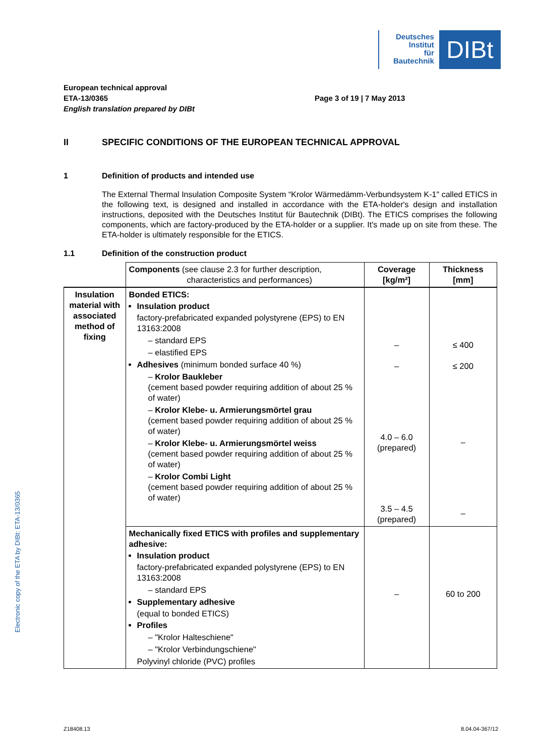Deutsches
Institut
für
Bautechnik
DIBt
European technical approval
ETA-13/0365
English translation prepared by DIBt
Page 3 of 19 | 7 May 2013
II SPECIFIC CONDITIONS OF THE EUROPEAN TECHNICAL APPROVAL
1 Definition of products and intended use
The External Thermal Insulation Composite System “Krolor Wärmedämm-Verbundsystem K-1" called ETICS in the following text, is designed and installed in accordance with the ETA-holder's design and installation instructions, deposited with the Deutsches Institut für Bautechnik (DIBt). The ETICS comprises the following components, which are factory-produced by the ETA-holder or a supplier. It's made up on site from these. The ETA-holder is ultimately responsible for the ETICS.
1.1 Definition of the construction product
| | Components (see clause 2.3 for further description, characteristics and performances) | Coverage [kg/m²] | Thickness [mm] |
| --- | --- | --- | --- |
| Insulation material with associated method of fixing | Bonded ETICS: Insulation product factory-prefabricated expanded polystyrene (EPS) to EN 13163:2008 – standard EPS – elastified EPS Adhesives (minimum bonded surface 40 %) – Krolor Baukleber (cement based powder requiring addition of about 25 % of water) – Krolor Klebe- u. Armierungsmörtel grau (cement based powder requiring addition of about 25 % of water) – Krolor Klebe- u. Armierungsmörtel weiss (cement based powder requiring addition of about 25 % of water) – Krolor Combi Light (cement based powder requiring addition of about 25 % of water) | – – 4.0 – 6.0 (prepared) 3.5 – 4.5 (prepared) | ≤ 400 ≤ 200 – – |
| | Mechanically fixed ETICS with profiles and supplementary adhesive: Insulation product factory-prefabricated expanded polystyrene (EPS) to EN 13163:2008 – standard EPS Supplementary adhesive (equal to bonded ETICS) Profiles – "Krolor Halteschiene" – "Krolor Verbindungschiene" Polyvinyl chloride (PVC) profiles | – | 60 to 200 |
Electronic copy of the ETA by DIBt: ETA-13/0365
Z18408.13 8.04.04-367/12